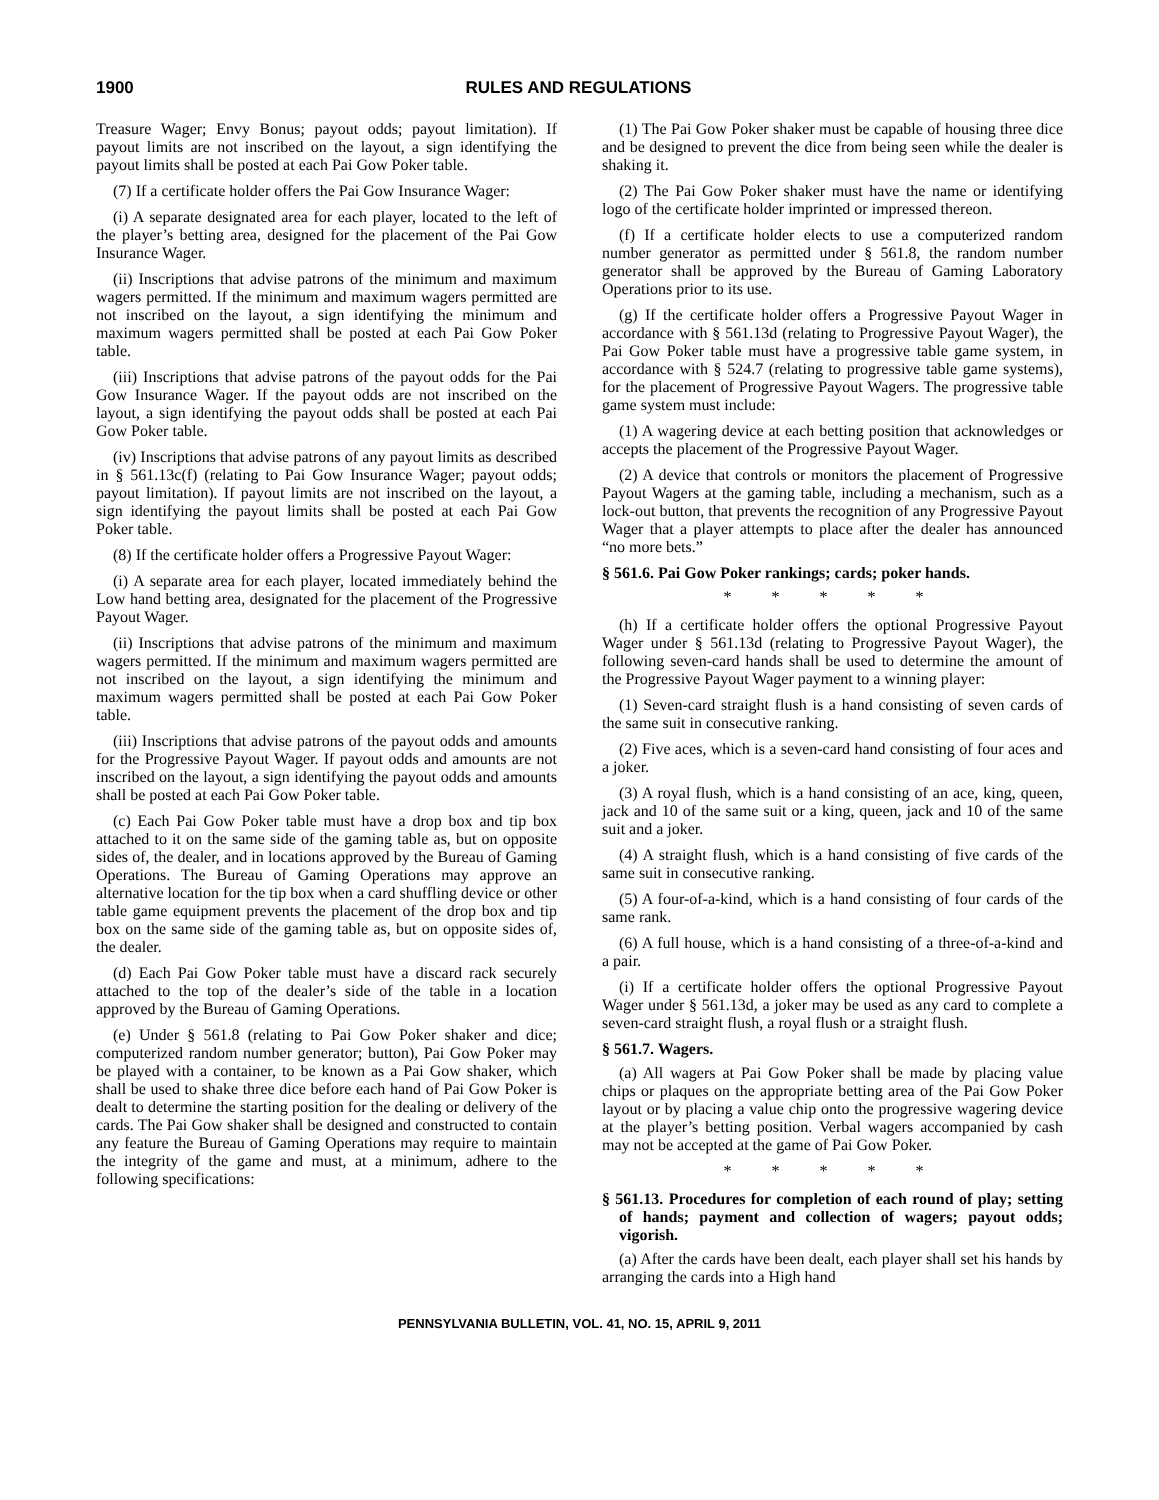1900 RULES AND REGULATIONS
Treasure Wager; Envy Bonus; payout odds; payout limitation). If payout limits are not inscribed on the layout, a sign identifying the payout limits shall be posted at each Pai Gow Poker table.
(7) If a certificate holder offers the Pai Gow Insurance Wager:
(i) A separate designated area for each player, located to the left of the player’s betting area, designed for the placement of the Pai Gow Insurance Wager.
(ii) Inscriptions that advise patrons of the minimum and maximum wagers permitted. If the minimum and maximum wagers permitted are not inscribed on the layout, a sign identifying the minimum and maximum wagers permitted shall be posted at each Pai Gow Poker table.
(iii) Inscriptions that advise patrons of the payout odds for the Pai Gow Insurance Wager. If the payout odds are not inscribed on the layout, a sign identifying the payout odds shall be posted at each Pai Gow Poker table.
(iv) Inscriptions that advise patrons of any payout limits as described in § 561.13c(f) (relating to Pai Gow Insurance Wager; payout odds; payout limitation). If payout limits are not inscribed on the layout, a sign identifying the payout limits shall be posted at each Pai Gow Poker table.
(8) If the certificate holder offers a Progressive Payout Wager:
(i) A separate area for each player, located immediately behind the Low hand betting area, designated for the placement of the Progressive Payout Wager.
(ii) Inscriptions that advise patrons of the minimum and maximum wagers permitted. If the minimum and maximum wagers permitted are not inscribed on the layout, a sign identifying the minimum and maximum wagers permitted shall be posted at each Pai Gow Poker table.
(iii) Inscriptions that advise patrons of the payout odds and amounts for the Progressive Payout Wager. If payout odds and amounts are not inscribed on the layout, a sign identifying the payout odds and amounts shall be posted at each Pai Gow Poker table.
(c) Each Pai Gow Poker table must have a drop box and tip box attached to it on the same side of the gaming table as, but on opposite sides of, the dealer, and in locations approved by the Bureau of Gaming Operations. The Bureau of Gaming Operations may approve an alternative location for the tip box when a card shuffling device or other table game equipment prevents the placement of the drop box and tip box on the same side of the gaming table as, but on opposite sides of, the dealer.
(d) Each Pai Gow Poker table must have a discard rack securely attached to the top of the dealer’s side of the table in a location approved by the Bureau of Gaming Operations.
(e) Under § 561.8 (relating to Pai Gow Poker shaker and dice; computerized random number generator; button), Pai Gow Poker may be played with a container, to be known as a Pai Gow shaker, which shall be used to shake three dice before each hand of Pai Gow Poker is dealt to determine the starting position for the dealing or delivery of the cards. The Pai Gow shaker shall be designed and constructed to contain any feature the Bureau of Gaming Operations may require to maintain the integrity of the game and must, at a minimum, adhere to the following specifications:
(1) The Pai Gow Poker shaker must be capable of housing three dice and be designed to prevent the dice from being seen while the dealer is shaking it.
(2) The Pai Gow Poker shaker must have the name or identifying logo of the certificate holder imprinted or impressed thereon.
(f) If a certificate holder elects to use a computerized random number generator as permitted under § 561.8, the random number generator shall be approved by the Bureau of Gaming Laboratory Operations prior to its use.
(g) If the certificate holder offers a Progressive Payout Wager in accordance with § 561.13d (relating to Progressive Payout Wager), the Pai Gow Poker table must have a progressive table game system, in accordance with § 524.7 (relating to progressive table game systems), for the placement of Progressive Payout Wagers. The progressive table game system must include:
(1) A wagering device at each betting position that acknowledges or accepts the placement of the Progressive Payout Wager.
(2) A device that controls or monitors the placement of Progressive Payout Wagers at the gaming table, including a mechanism, such as a lock-out button, that prevents the recognition of any Progressive Payout Wager that a player attempts to place after the dealer has announced “no more bets.”
§ 561.6. Pai Gow Poker rankings; cards; poker hands.
* * * * *
(h) If a certificate holder offers the optional Progressive Payout Wager under § 561.13d (relating to Progressive Payout Wager), the following seven-card hands shall be used to determine the amount of the Progressive Payout Wager payment to a winning player:
(1) Seven-card straight flush is a hand consisting of seven cards of the same suit in consecutive ranking.
(2) Five aces, which is a seven-card hand consisting of four aces and a joker.
(3) A royal flush, which is a hand consisting of an ace, king, queen, jack and 10 of the same suit or a king, queen, jack and 10 of the same suit and a joker.
(4) A straight flush, which is a hand consisting of five cards of the same suit in consecutive ranking.
(5) A four-of-a-kind, which is a hand consisting of four cards of the same rank.
(6) A full house, which is a hand consisting of a three-of-a-kind and a pair.
(i) If a certificate holder offers the optional Progressive Payout Wager under § 561.13d, a joker may be used as any card to complete a seven-card straight flush, a royal flush or a straight flush.
§ 561.7. Wagers.
(a) All wagers at Pai Gow Poker shall be made by placing value chips or plaques on the appropriate betting area of the Pai Gow Poker layout or by placing a value chip onto the progressive wagering device at the player’s betting position. Verbal wagers accompanied by cash may not be accepted at the game of Pai Gow Poker.
* * * * *
§ 561.13. Procedures for completion of each round of play; setting of hands; payment and collection of wagers; payout odds; vigorish.
(a) After the cards have been dealt, each player shall set his hands by arranging the cards into a High hand
PENNSYLVANIA BULLETIN, VOL. 41, NO. 15, APRIL 9, 2011